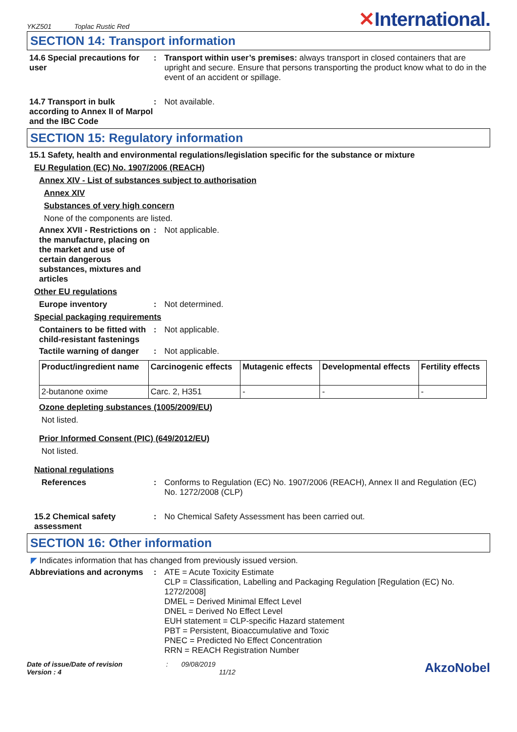YKZ501 Toplac Rustic Red
✕International.
SECTION 14: Transport information
14.6 Special precautions for user
: Transport within user’s premises: always transport in closed containers that are upright and secure. Ensure that persons transporting the product know what to do in the event of an accident or spillage.
14.7 Transport in bulk according to Annex II of Marpol and the IBC Code
: Not available.
SECTION 15: Regulatory information
15.1 Safety, health and environmental regulations/legislation specific for the substance or mixture
EU Regulation (EC) No. 1907/2006 (REACH)
Annex XIV - List of substances subject to authorisation
Annex XIV
Substances of very high concern
None of the components are listed.
Annex XVII - Restrictions on the manufacture, placing on the market and use of certain dangerous substances, mixtures and articles
: Not applicable.
Other EU regulations
Europe inventory : Not determined.
Special packaging requirements
Containers to be fitted with child-resistant fastenings
: Not applicable.
Tactile warning of danger
: Not applicable.
| Product/ingredient name | Carcinogenic effects | Mutagenic effects | Developmental effects | Fertility effects |
| --- | --- | --- | --- | --- |
| 2-butanone oxime | Carc. 2, H351 | - | - | - |
Ozone depleting substances (1005/2009/EU)
Not listed.
Prior Informed Consent (PIC) (649/2012/EU)
Not listed.
National regulations
References : Conforms to Regulation (EC) No. 1907/2006 (REACH), Annex II and Regulation (EC) No. 1272/2008 (CLP)
15.2 Chemical safety assessment
: No Chemical Safety Assessment has been carried out.
SECTION 16: Other information
◤ Indicates information that has changed from previously issued version.
Abbreviations and acronyms
: ATE = Acute Toxicity Estimate
CLP = Classification, Labelling and Packaging Regulation [Regulation (EC) No. 1272/2008]
DMEL = Derived Minimal Effect Level
DNEL = Derived No Effect Level
EUH statement = CLP-specific Hazard statement
PBT = Persistent, Bioaccumulative and Toxic
PNEC = Predicted No Effect Concentration
RRN = REACH Registration Number
Date of issue/Date of revision : 09/08/2019
Version : 4 11/12
AkzoNobel